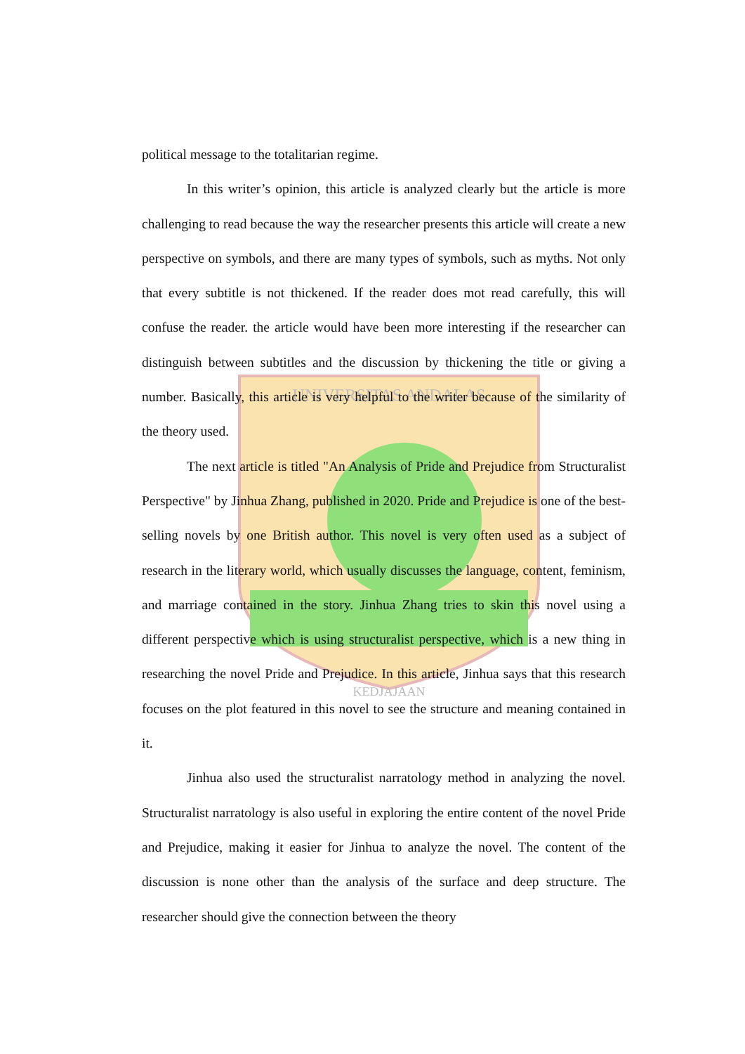UNIVERSITAS ANDALAS
KEDJAJAAN
political message to the totalitarian regime.
In this writer’s opinion, this article is analyzed clearly but the article is more challenging to read because the way the researcher presents this article will create a new perspective on symbols, and there are many types of symbols, such as myths. Not only that every subtitle is not thickened. If the reader does mot read carefully, this will confuse the reader. the article would have been more interesting if the researcher can distinguish between subtitles and the discussion by thickening the title or giving a number. Basically, this article is very helpful to the writer because of the similarity of the theory used.
The next article is titled "An Analysis of Pride and Prejudice from Structuralist Perspective" by Jinhua Zhang, published in 2020. Pride and Prejudice is one of the best-selling novels by one British author. This novel is very often used as a subject of research in the literary world, which usually discusses the language, content, feminism, and marriage contained in the story. Jinhua Zhang tries to skin this novel using a different perspective which is using structuralist perspective, which is a new thing in researching the novel Pride and Prejudice. In this article, Jinhua says that this research focuses on the plot featured in this novel to see the structure and meaning contained in it.
Jinhua also used the structuralist narratology method in analyzing the novel. Structuralist narratology is also useful in exploring the entire content of the novel Pride and Prejudice, making it easier for Jinhua to analyze the novel. The content of the discussion is none other than the analysis of the surface and deep structure. The researcher should give the connection between the theory